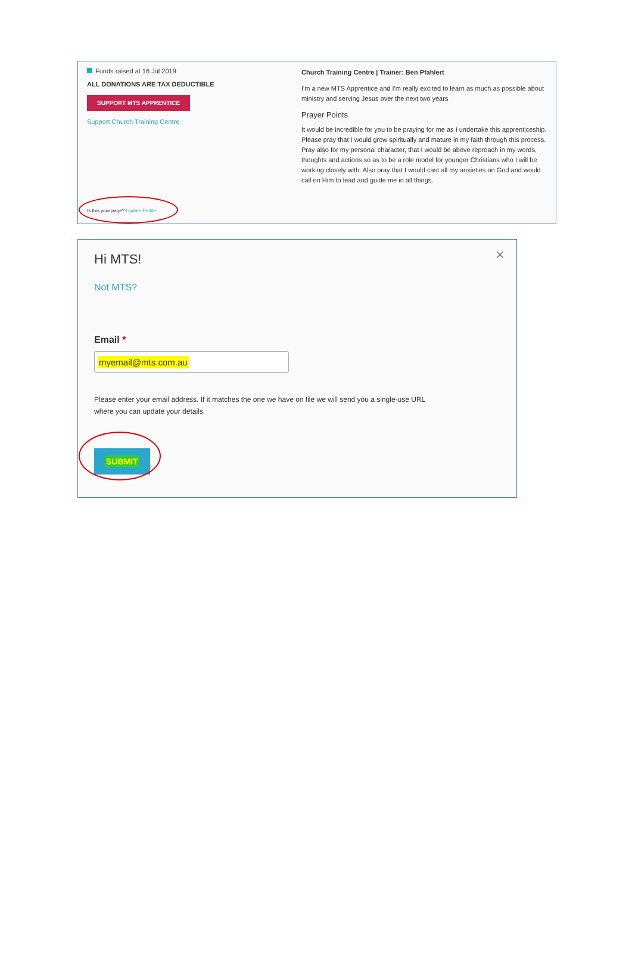Funds raised at 16 Jul 2019
ALL DONATIONS ARE TAX DEDUCTIBLE
SUPPORT MTS APPRENTICE
Support Church Training Centre
Is this your page? Update Profile
Church Training Centre | Trainer: Ben Pfahlert
I'm a new MTS Apprentice and I'm really excited to learn as much as possible about ministry and serving Jesus over the next two years
Prayer Points
It would be incredible for you to be praying for me as I undertake this apprenticeship. Please pray that I would grow spiritually and mature in my faith through this process. Pray also for my personal character, that I would be above reproach in my words, thoughts and actions so as to be a role model for younger Christians who I will be working closely with. Also pray that I would cast all my anxieties on God and would call on Him to lead and guide me in all things.
×
Hi MTS!
Not MTS?
Email *
myemail@mts.com.au
Please enter your email address. If it matches the one we have on file we will send you a single-use URL
where you can update your details.
SUBMIT